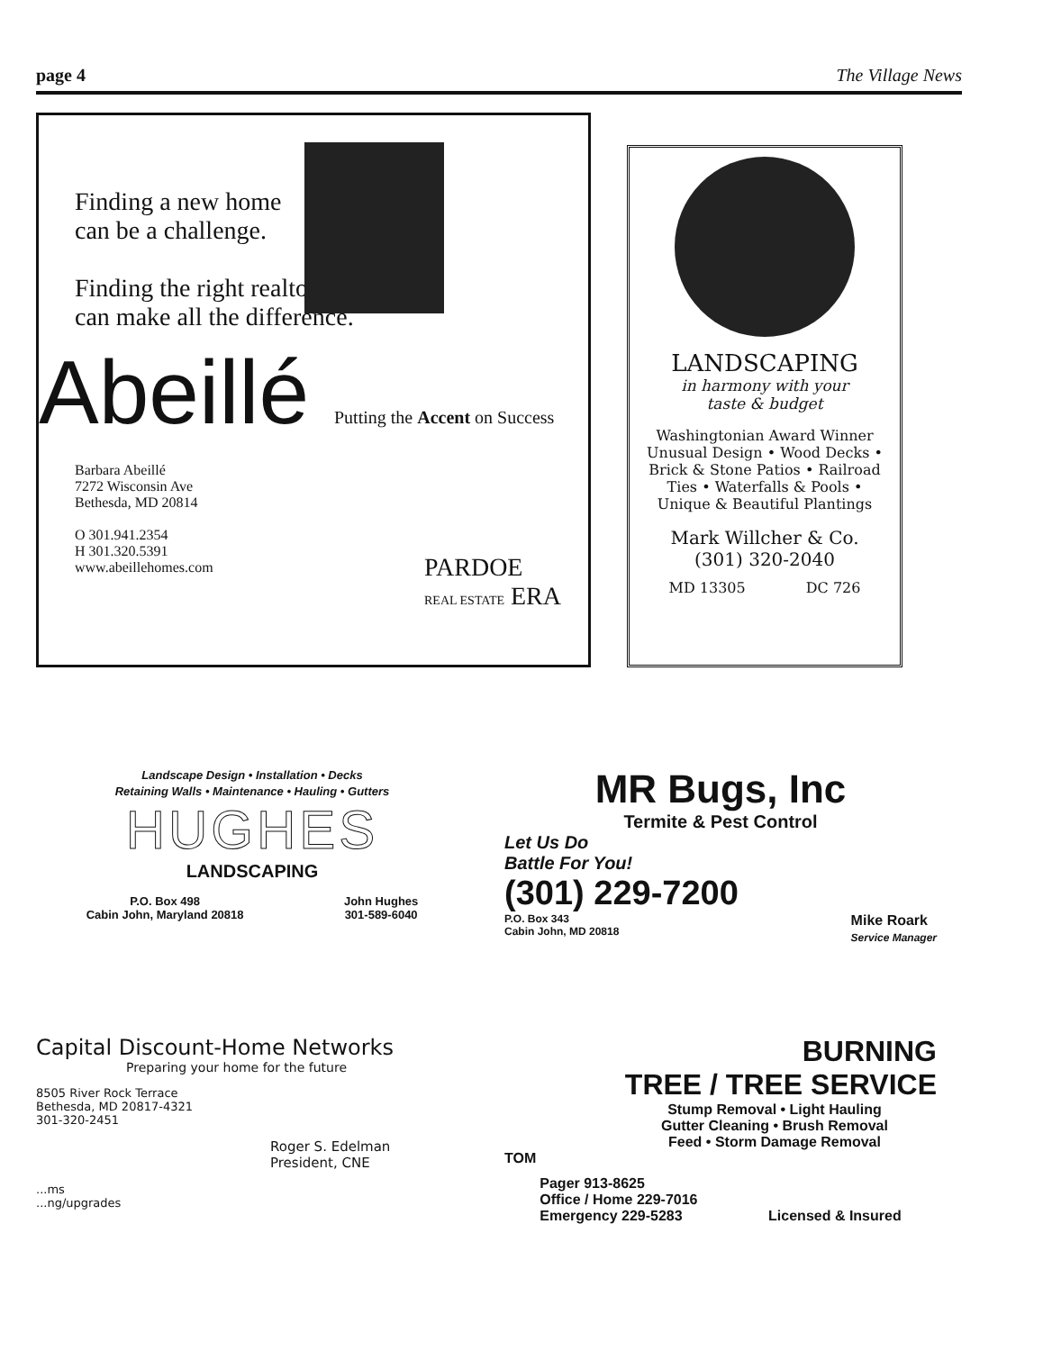page 4 The Village News
Finding a new home
can be a challenge.
Finding the right realtor
can make all the difference.
Abeillé Putting the Accent on Success
Barbara Abeillé
7272 Wisconsin Ave
Bethesda, MD 20814
O 301.941.2354
H 301.320.5391
www.abeillehomes.com
PARDOE
REAL ESTATE ERA
LANDSCAPING
in harmony with your
taste & budget
Washingtonian Award Winner Unusual Design • Wood Decks • Brick & Stone Patios • Railroad Ties • Waterfalls & Pools • Unique & Beautiful Plantings
Mark Willcher & Co.
(301) 320-2040
MD 13305 DC 726
Landscape Design • Installation • Decks
Retaining Walls • Maintenance • Hauling • Gutters
HUGHES
LANDSCAPING
P.O. Box 498
Cabin John, Maryland 20818 John Hughes
301-589-6040
MR Bugs, Inc
Termite & Pest Control
Let Us Do
Battle For You!
(301) 229-7200
P.O. Box 343
Cabin John, MD 20818 Mike Roark
Service Manager
Capital Discount-Home Networks
Preparing your home for the future
8505 River Rock Terrace
Bethesda, MD 20817-4321
301-320-2451
Roger S. Edelman
President, CNE
...ms
...ng/upgrades
BURNING
TREE / TREE SERVICE
Stump Removal • Light Hauling
Gutter Cleaning • Brush Removal
Feed • Storm Damage Removal
TOM
Pager 913-8625
Office / Home 229-7016
Emergency 229-5283
Licensed & Insured